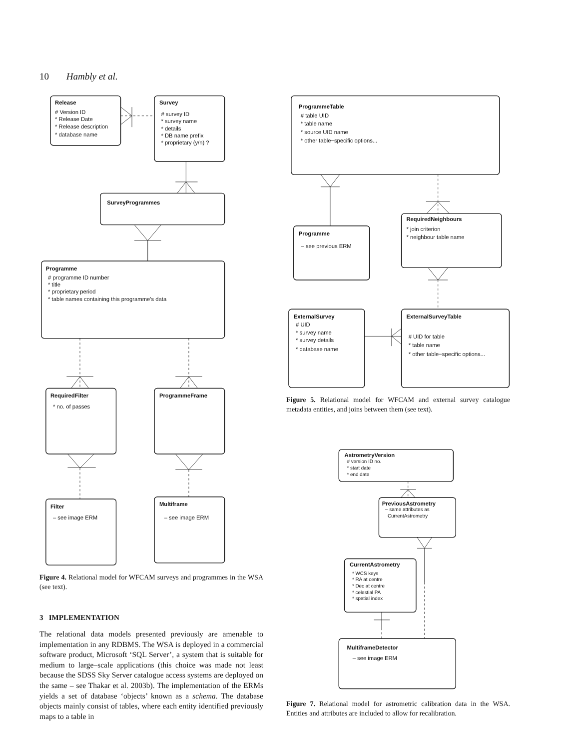10 Hambly et al.
Release
# Version ID
* Release Date
* Release description
* database name
Survey
# survey ID
* survey name
* details
* DB name prefix
* proprietary (y/n) ?
SurveyProgrammes
Programme
# programme ID number
* title
* proprietary period
* table names containing this programme’s data
RequiredFilter
* no. of passes
ProgrammeFrame
Filter
– see image ERM
Multiframe
– see image ERM
Figure 4. Relational model for WFCAM surveys and programmes in the WSA (see text).
3 IMPLEMENTATION
The relational data models presented previously are amenable to implementation in any RDBMS. The WSA is deployed in a commercial software product, Microsoft ‘SQL Server’, a system that is suitable for medium to large–scale applications (this choice was made not least because the SDSS Sky Server catalogue access systems are deployed on the same – see Thakar et al. 2003b). The implementation of the ERMs yields a set of database ‘objects’ known as a schema. The database objects mainly consist of tables, where each entity identified previously maps to a table in
ProgrammeTable
# table UID
* table name
* source UID name
* other table−specific options...
Programme
– see previous ERM
RequiredNeighbours
* join criterion
* neighbour table name
ExternalSurvey
# UID
* survey name
* survey details
* database name
ExternalSurveyTable
# UID for table
* table name
* other table−specific options...
Figure 5. Relational model for WFCAM and external survey catalogue metadata entities, and joins between them (see text).
AstrometryVersion
# version ID no.
* start date
* end date
PreviousAstrometry
– same attributes as
CurrentAstrometry
CurrentAstrometry
* WCS keys
* RA at centre
* Dec at centre
* celestial PA
* spatial index
MultiframeDetector
– see image ERM
Figure 7. Relational model for astrometric calibration data in the WSA. Entities and attributes are included to allow for recalibration.